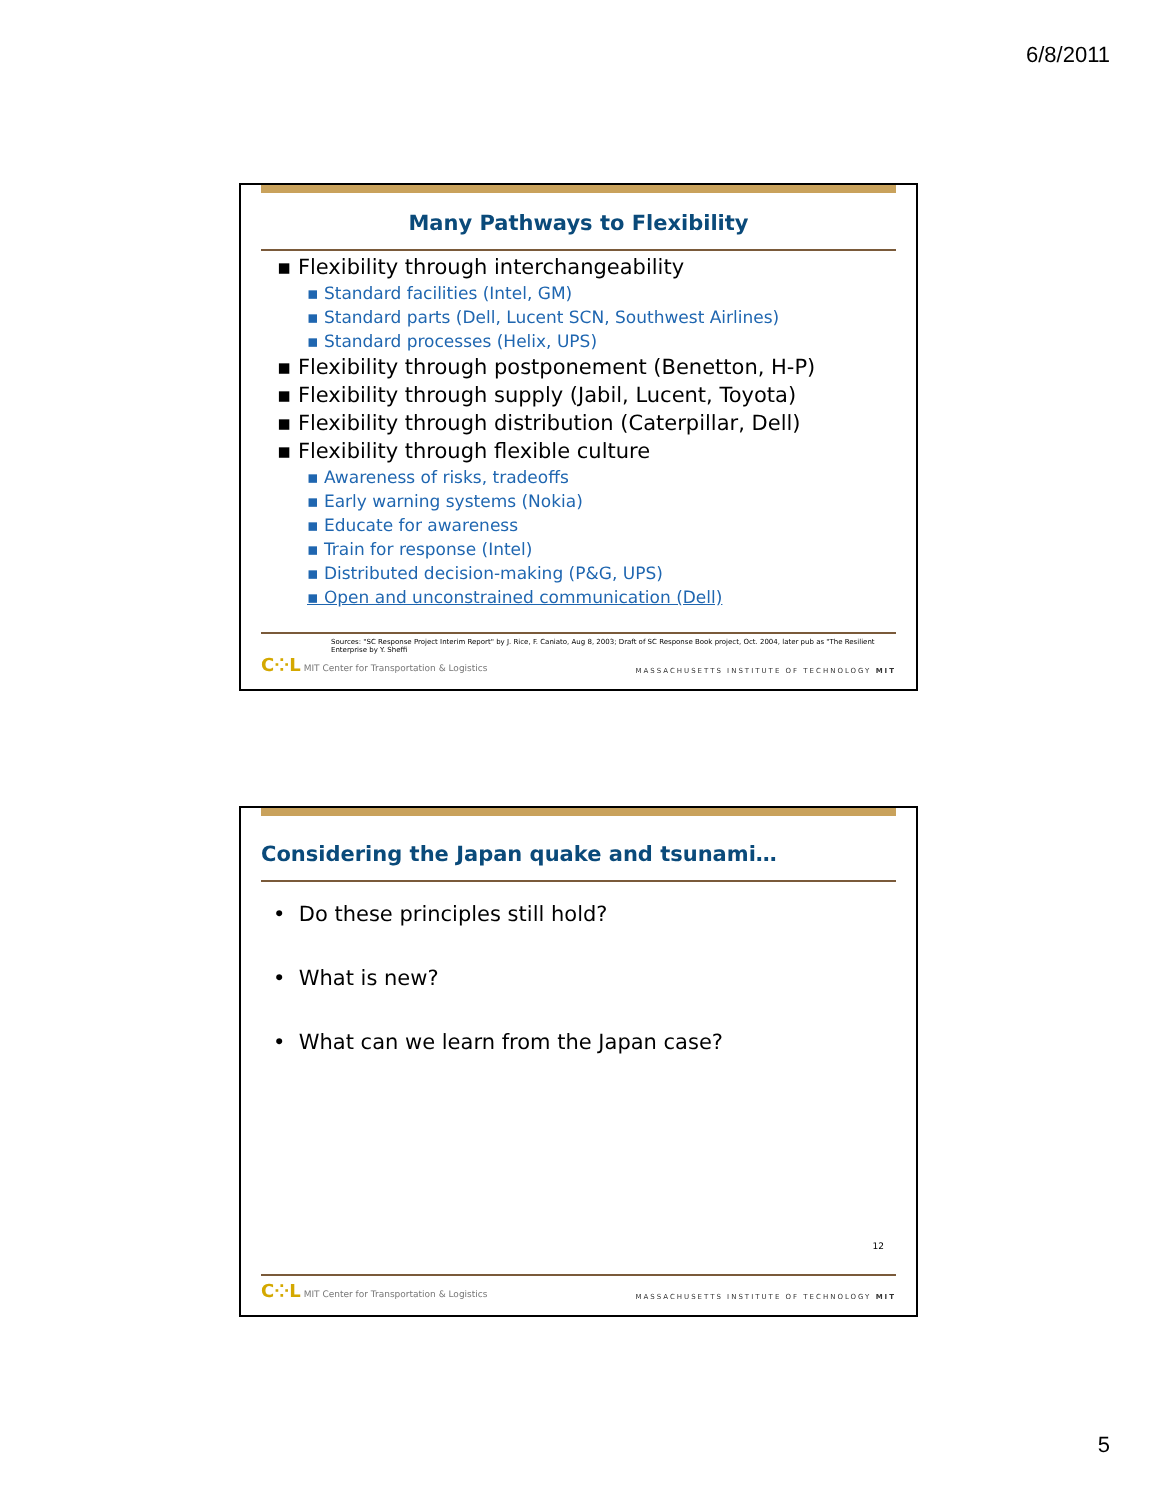6/8/2011
Many Pathways to Flexibility
▪ Flexibility through interchangeability
▪ Standard facilities (Intel, GM)
▪ Standard parts (Dell, Lucent SCN, Southwest Airlines)
▪ Standard processes (Helix, UPS)
▪ Flexibility through postponement (Benetton, H-P)
▪ Flexibility through supply (Jabil, Lucent, Toyota)
▪ Flexibility through distribution (Caterpillar, Dell)
▪ Flexibility through flexible culture
▪ Awareness of risks, tradeoffs
▪ Early warning systems (Nokia)
▪ Educate for awareness
▪ Train for response (Intel)
▪ Distributed decision-making (P&G, UPS)
▪ Open and unconstrained communication (Dell)
Sources: "SC Response Project Interim Report" by J. Rice, F. Caniato, Aug 8, 2003; Draft of SC Response Book project, Oct. 2004, later pub as "The Resilient Enterprise by Y. Sheffi
C⁘L MIT Center for Transportation & Logistics
MASSACHUSETTS INSTITUTE OF TECHNOLOGY MIT
Considering the Japan quake and tsunami…
• Do these principles still hold?
• What is new?
• What can we learn from the Japan case?
12
C⁘L MIT Center for Transportation & Logistics
MASSACHUSETTS INSTITUTE OF TECHNOLOGY MIT
5